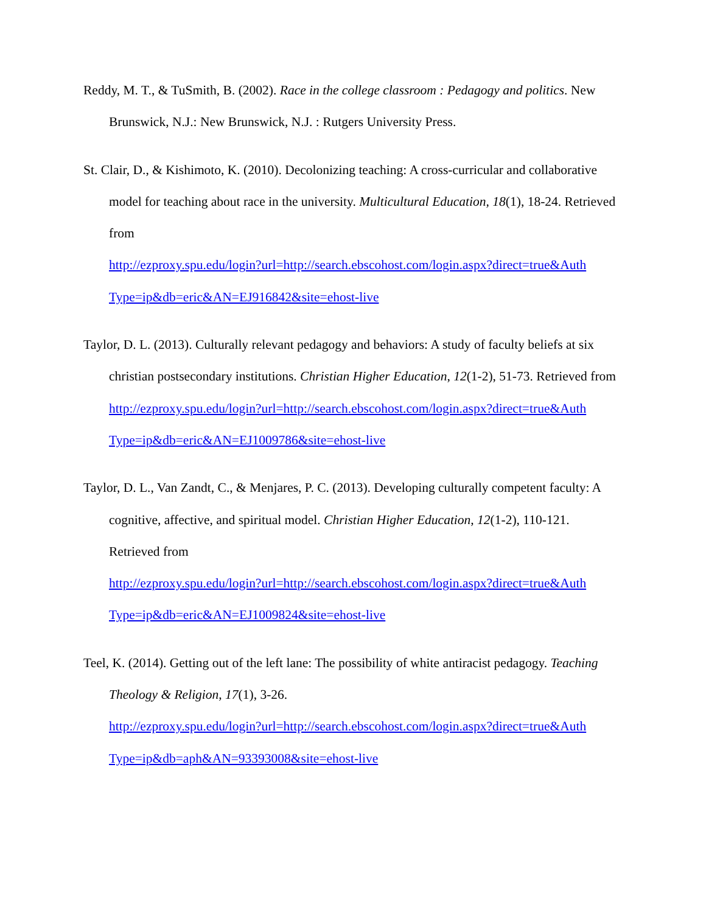Reddy, M. T., & TuSmith, B. (2002). Race in the college classroom : Pedagogy and politics. New Brunswick, N.J.: New Brunswick, N.J. : Rutgers University Press.
St. Clair, D., & Kishimoto, K. (2010). Decolonizing teaching: A cross-curricular and collaborative model for teaching about race in the university. Multicultural Education, 18(1), 18-24. Retrieved from
http://ezproxy.spu.edu/login?url=http://search.ebscohost.com/login.aspx?direct=true&Auth
Type=ip&db=eric&AN=EJ916842&site=ehost-live
Taylor, D. L. (2013). Culturally relevant pedagogy and behaviors: A study of faculty beliefs at six christian postsecondary institutions. Christian Higher Education, 12(1-2), 51-73. Retrieved from
http://ezproxy.spu.edu/login?url=http://search.ebscohost.com/login.aspx?direct=true&Auth
Type=ip&db=eric&AN=EJ1009786&site=ehost-live
Taylor, D. L., Van Zandt, C., & Menjares, P. C. (2013). Developing culturally competent faculty: A cognitive, affective, and spiritual model. Christian Higher Education, 12(1-2), 110-121. Retrieved from
http://ezproxy.spu.edu/login?url=http://search.ebscohost.com/login.aspx?direct=true&Auth
Type=ip&db=eric&AN=EJ1009824&site=ehost-live
Teel, K. (2014). Getting out of the left lane: The possibility of white antiracist pedagogy. Teaching Theology & Religion, 17(1), 3-26.
http://ezproxy.spu.edu/login?url=http://search.ebscohost.com/login.aspx?direct=true&Auth
Type=ip&db=aph&AN=93393008&site=ehost-live